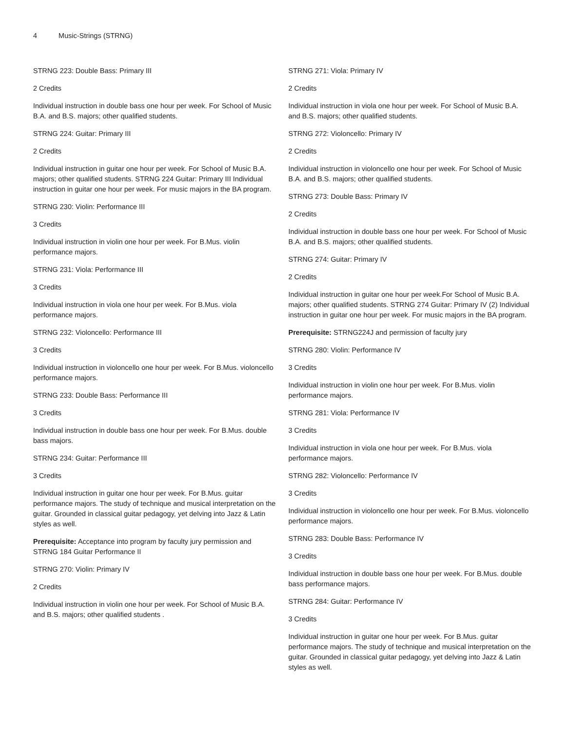4 Music-Strings (STRNG)
STRNG 223: Double Bass: Primary III
2 Credits
Individual instruction in double bass one hour per week. For School of Music B.A. and B.S. majors; other qualified students.
STRNG 224: Guitar: Primary III
2 Credits
Individual instruction in guitar one hour per week. For School of Music B.A. majors; other qualified students. STRNG 224 Guitar: Primary III Individual instruction in guitar one hour per week. For music majors in the BA program.
STRNG 230: Violin: Performance III
3 Credits
Individual instruction in violin one hour per week. For B.Mus. violin performance majors.
STRNG 231: Viola: Performance III
3 Credits
Individual instruction in viola one hour per week. For B.Mus. viola performance majors.
STRNG 232: Violoncello: Performance III
3 Credits
Individual instruction in violoncello one hour per week. For B.Mus. violoncello performance majors.
STRNG 233: Double Bass: Performance III
3 Credits
Individual instruction in double bass one hour per week. For B.Mus. double bass majors.
STRNG 234: Guitar: Performance III
3 Credits
Individual instruction in guitar one hour per week. For B.Mus. guitar performance majors. The study of technique and musical interpretation on the guitar. Grounded in classical guitar pedagogy, yet delving into Jazz & Latin styles as well.
Prerequisite: Acceptance into program by faculty jury permission and STRNG 184 Guitar Performance II
STRNG 270: Violin: Primary IV
2 Credits
Individual instruction in violin one hour per week. For School of Music B.A. and B.S. majors; other qualified students .
STRNG 271: Viola: Primary IV
2 Credits
Individual instruction in viola one hour per week. For School of Music B.A. and B.S. majors; other qualified students.
STRNG 272: Violoncello: Primary IV
2 Credits
Individual instruction in violoncello one hour per week. For School of Music B.A. and B.S. majors; other qualified students.
STRNG 273: Double Bass: Primary IV
2 Credits
Individual instruction in double bass one hour per week. For School of Music B.A. and B.S. majors; other qualified students.
STRNG 274: Guitar: Primary IV
2 Credits
Individual instruction in guitar one hour per week.For School of Music B.A. majors; other qualified students. STRNG 274 Guitar: Primary IV (2) Individual instruction in guitar one hour per week. For music majors in the BA program.
Prerequisite: STRNG224J and permission of faculty jury
STRNG 280: Violin: Performance IV
3 Credits
Individual instruction in violin one hour per week. For B.Mus. violin performance majors.
STRNG 281: Viola: Performance IV
3 Credits
Individual instruction in viola one hour per week. For B.Mus. viola performance majors.
STRNG 282: Violoncello: Performance IV
3 Credits
Individual instruction in violoncello one hour per week. For B.Mus. violoncello performance majors.
STRNG 283: Double Bass: Performance IV
3 Credits
Individual instruction in double bass one hour per week. For B.Mus. double bass performance majors.
STRNG 284: Guitar: Performance IV
3 Credits
Individual instruction in guitar one hour per week. For B.Mus. guitar performance majors. The study of technique and musical interpretation on the guitar. Grounded in classical guitar pedagogy, yet delving into Jazz & Latin styles as well.